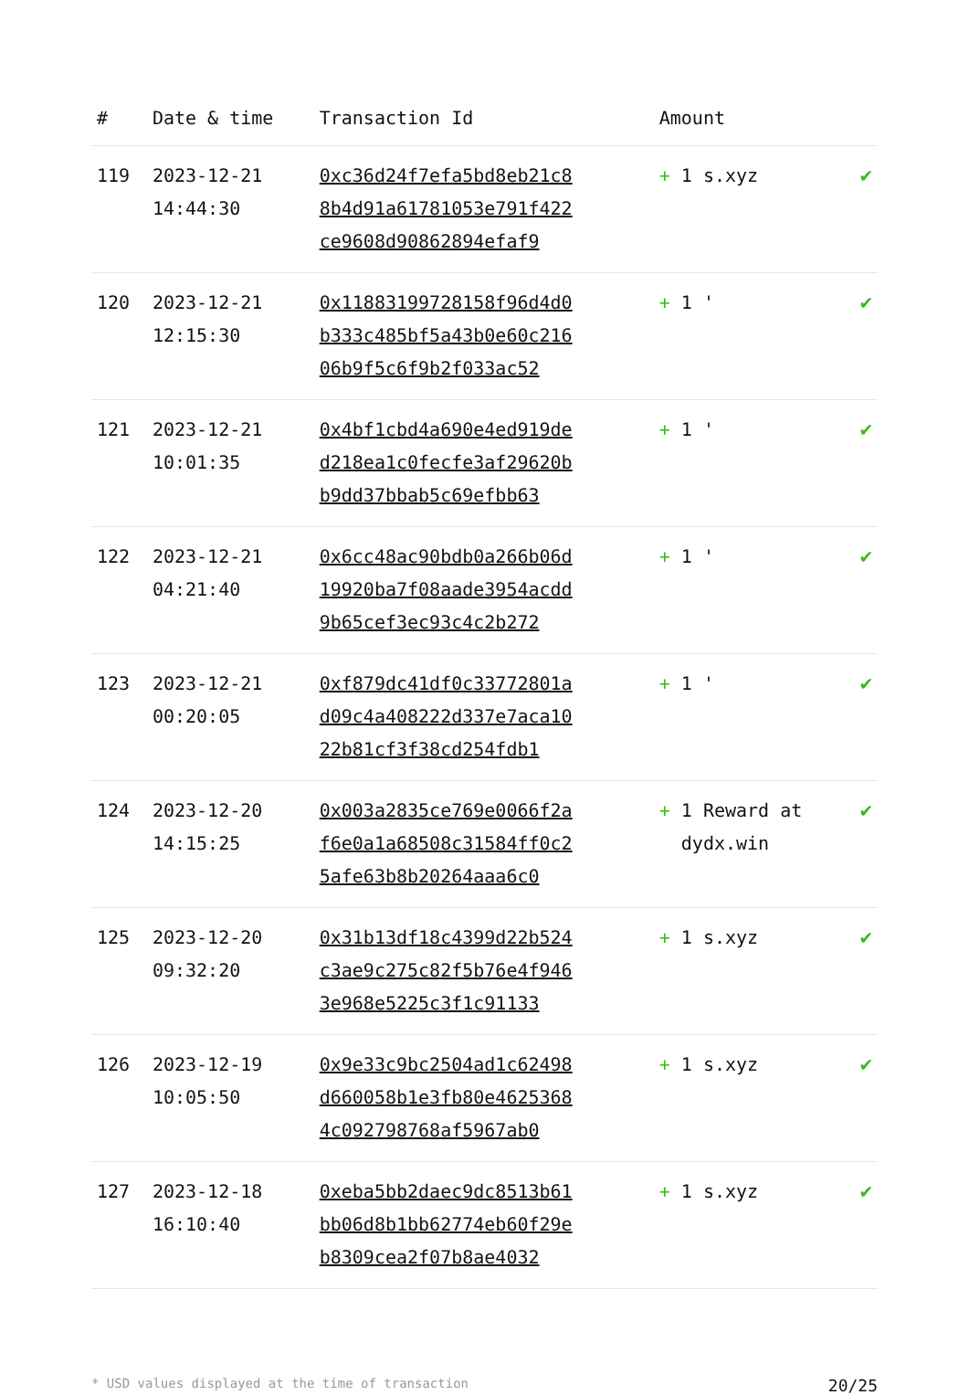| # | Date & time | Transaction Id | Amount | |
| --- | --- | --- | --- | --- |
| 119 | 2023-12-21 14:44:30 | 0xc36d24f7efa5bd8eb21c88b4d91a61781053e791f422ce9608d90862894efaf9 | + 1 s.xyz | ✔ |
| 120 | 2023-12-21 12:15:30 | 0x11883199728158f96d4d0b333c485bf5a43b0e60c21606b9f5c6f9b2f033ac52 | + 1 ' | ✔ |
| 121 | 2023-12-21 10:01:35 | 0x4bf1cbd4a690e4ed919ded218ea1c0fecfe3af29620bb9dd37bbab5c69efbb63 | + 1 ' | ✔ |
| 122 | 2023-12-21 04:21:40 | 0x6cc48ac90bdb0a266b06d19920ba7f08aade3954acdd9b65cef3ec93c4c2b272 | + 1 ' | ✔ |
| 123 | 2023-12-21 00:20:05 | 0xf879dc41df0c33772801ad09c4a408222d337e7aca1022b81cf3f38cd254fdb1 | + 1 ' | ✔ |
| 124 | 2023-12-20 14:15:25 | 0x003a2835ce769e0066f2af6e0a1a68508c31584ff0c25afe63b8b20264aaa6c0 | + 1 Reward at dydx.win | ✔ |
| 125 | 2023-12-20 09:32:20 | 0x31b13df18c4399d22b524c3ae9c275c82f5b76e4f9463e968e5225c3f1c91133 | + 1 s.xyz | ✔ |
| 126 | 2023-12-19 10:05:50 | 0x9e33c9bc2504ad1c62498d660058b1e3fb80e46253684c092798768af5967ab0 | + 1 s.xyz | ✔ |
| 127 | 2023-12-18 16:10:40 | 0xeba5bb2daec9dc8513b61bb06d8b1bb62774eb60f29eb8309cea2f07b8ae4032 | + 1 s.xyz | ✔ |
* USD values displayed at the time of transaction 20/25